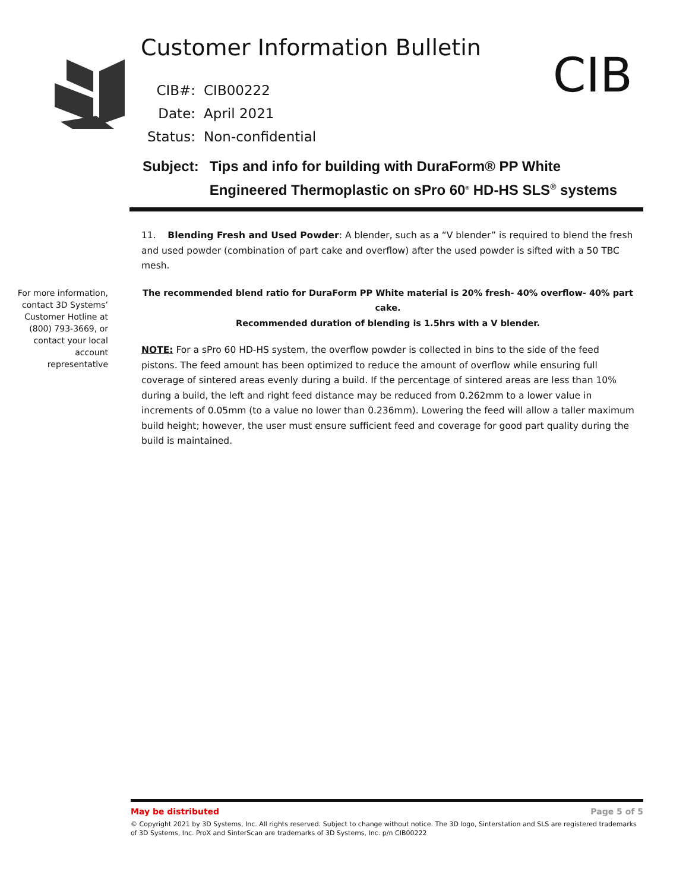Customer Information Bulletin CIB
| CIB#: | CIB00222 |
| Date: | April 2021 |
| Status: | Non-confidential |
Subject: Tips and info for building with DuraForm® PP White
Engineered Thermoplastic on sPro 60<sup>®</sup> HD-HS SLS<sup>®</sup> systems
For more information, contact 3D Systems’ Customer Hotline at (800) 793-3669, or contact your local account representative
11. Blending Fresh and Used Powder: A blender, such as a “V blender” is required to blend the fresh and used powder (combination of part cake and overflow) after the used powder is sifted with a 50 TBC mesh.
The recommended blend ratio for DuraForm PP White material is 20% fresh- 40% overflow- 40% part cake.
Recommended duration of blending is 1.5hrs with a V blender.
NOTE: For a sPro 60 HD-HS system, the overflow powder is collected in bins to the side of the feed pistons. The feed amount has been optimized to reduce the amount of overflow while ensuring full coverage of sintered areas evenly during a build. If the percentage of sintered areas are less than 10% during a build, the left and right feed distance may be reduced from 0.262mm to a lower value in increments of 0.05mm (to a value no lower than 0.236mm). Lowering the feed will allow a taller maximum build height; however, the user must ensure sufficient feed and coverage for good part quality during the build is maintained.
May be distributed Page 5 of 5
© Copyright 2021 by 3D Systems, Inc. All rights reserved. Subject to change without notice. The 3D logo, Sinterstation and SLS are registered trademarks of 3D Systems, Inc. ProX and SinterScan are trademarks of 3D Systems, Inc. p/n CIB00222